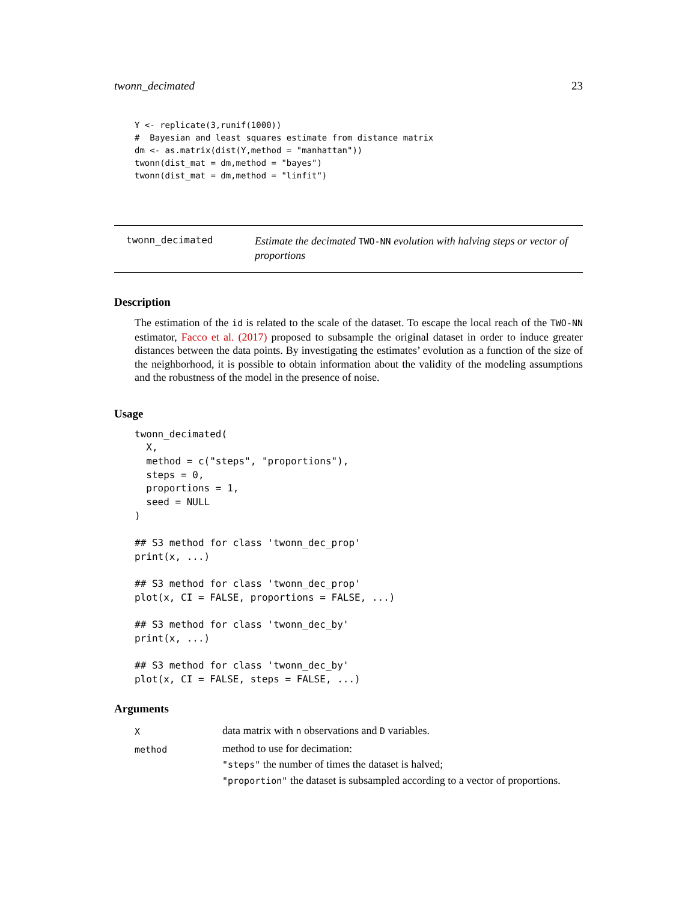twonn_decimated 23
Y <- replicate(3,runif(1000))
#  Bayesian and least squares estimate from distance matrix
dm <- as.matrix(dist(Y,method = "manhattan"))
twonn(dist_mat = dm,method = "bayes")
twonn(dist_mat = dm,method = "linfit")
twonn_decimated
Estimate the decimated TWO-NN evolution with halving steps or vector of proportions
Description
The estimation of the id is related to the scale of the dataset. To escape the local reach of the TWO-NN estimator, Facco et al. (2017) proposed to subsample the original dataset in order to induce greater distances between the data points. By investigating the estimates’ evolution as a function of the size of the neighborhood, it is possible to obtain information about the validity of the modeling assumptions and the robustness of the model in the presence of noise.
Usage
twonn_decimated(
  X,
  method = c("steps", "proportions"),
  steps = 0,
  proportions = 1,
  seed = NULL
)

## S3 method for class 'twonn_dec_prop'
print(x, ...)

## S3 method for class 'twonn_dec_prop'
plot(x, CI = FALSE, proportions = FALSE, ...)

## S3 method for class 'twonn_dec_by'
print(x, ...)

## S3 method for class 'twonn_dec_by'
plot(x, CI = FALSE, steps = FALSE, ...)
Arguments
X
data matrix with n observations and D variables.
method
method to use for decimation:
"steps" the number of times the dataset is halved;
"proportion" the dataset is subsampled according to a vector of proportions.